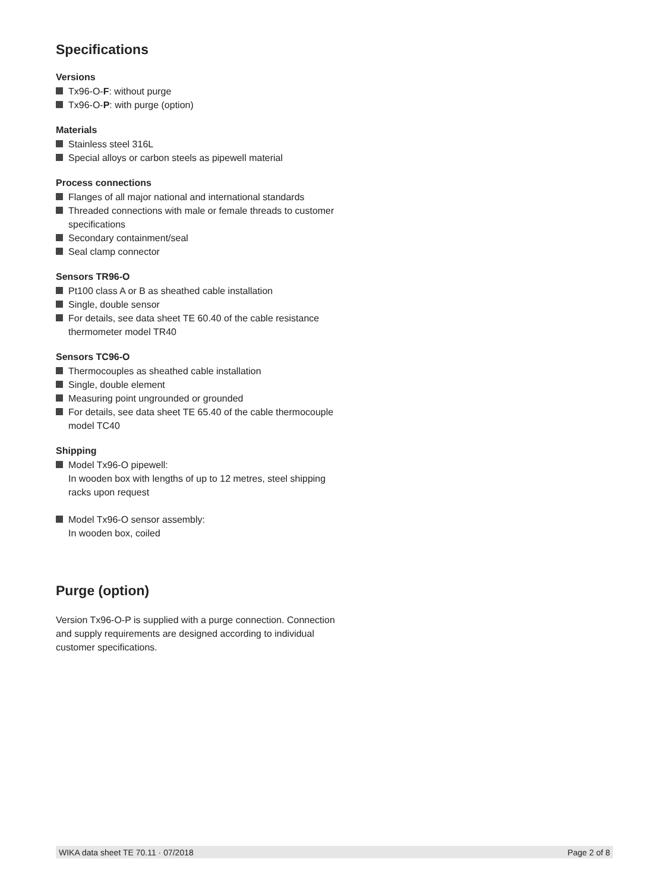Specifications
Versions
Tx96-O-F: without purge
Tx96-O-P: with purge (option)
Materials
Stainless steel 316L
Special alloys or carbon steels as pipewell material
Process connections
Flanges of all major national and international standards
Threaded connections with male or female threads to customer specifications
Secondary containment/seal
Seal clamp connector
Sensors TR96-O
Pt100 class A or B as sheathed cable installation
Single, double sensor
For details, see data sheet TE 60.40 of the cable resistance thermometer model TR40
Sensors TC96-O
Thermocouples as sheathed cable installation
Single, double element
Measuring point ungrounded or grounded
For details, see data sheet TE 65.40 of the cable thermocouple model TC40
Shipping
Model Tx96-O pipewell:
In wooden box with lengths of up to 12 metres, steel shipping racks upon request
Model Tx96-O sensor assembly:
In wooden box, coiled
Purge (option)
Version Tx96-O-P is supplied with a purge connection. Connection and supply requirements are designed according to individual customer specifications.
WIKA data sheet TE 70.11 · 07/2018 Page 2 of 8